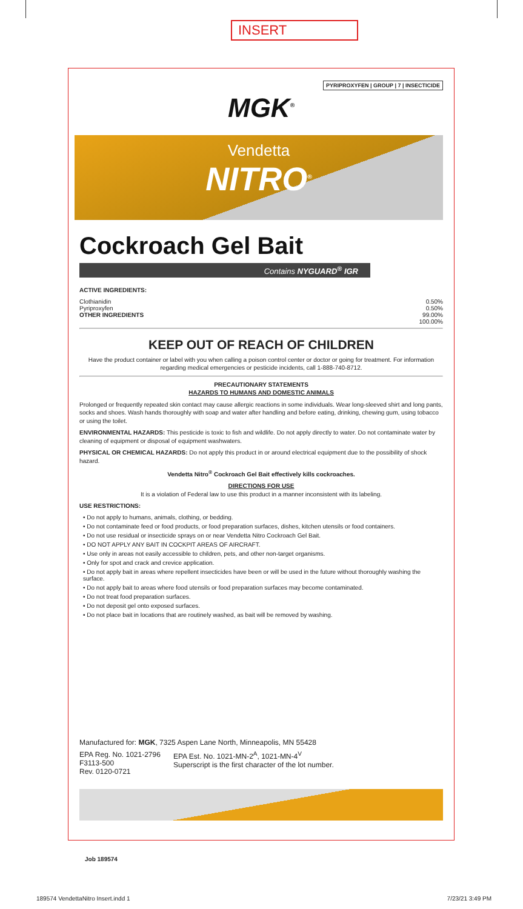INSERT
PYRIPROXYFEN | GROUP | 7 | INSECTICIDE
MGK<sup>®</sup>
Vendetta
NITRO<sup>®</sup>
Cockroach Gel Bait
Contains NYGUARD<sup>®</sup> IGR
ACTIVE INGREDIENTS:
| Clothianidin | 0.50% |
| Pyriproxyfen | 0.50% |
| OTHER INGREDIENTS | 99.00% |
| | 100.00% |
KEEP OUT OF REACH OF CHILDREN
Have the product container or label with you when calling a poison control center or doctor or going for treatment. For information regarding medical emergencies or pesticide incidents, call 1-888-740-8712.
PRECAUTIONARY STATEMENTS
HAZARDS TO HUMANS AND DOMESTIC ANIMALS
Prolonged or frequently repeated skin contact may cause allergic reactions in some individuals. Wear long-sleeved shirt and long pants, socks and shoes. Wash hands thoroughly with soap and water after handling and before eating, drinking, chewing gum, using tobacco or using the toilet.
ENVIRONMENTAL HAZARDS: This pesticide is toxic to fish and wildlife. Do not apply directly to water. Do not contaminate water by cleaning of equipment or disposal of equipment washwaters.
PHYSICAL OR CHEMICAL HAZARDS: Do not apply this product in or around electrical equipment due to the possibility of shock hazard.
Vendetta Nitro<sup>®</sup> Cockroach Gel Bait effectively kills cockroaches.
DIRECTIONS FOR USE
It is a violation of Federal law to use this product in a manner inconsistent with its labeling.
USE RESTRICTIONS:
• Do not apply to humans, animals, clothing, or bedding.
• Do not contaminate feed or food products, or food preparation surfaces, dishes, kitchen utensils or food containers.
• Do not use residual or insecticide sprays on or near Vendetta Nitro Cockroach Gel Bait.
• DO NOT APPLY ANY BAIT IN COCKPIT AREAS OF AIRCRAFT.
• Use only in areas not easily accessible to children, pets, and other non-target organisms.
• Only for spot and crack and crevice application.
• Do not apply bait in areas where repellent insecticides have been or will be used in the future without thoroughly washing the surface.
• Do not apply bait to areas where food utensils or food preparation surfaces may become contaminated.
• Do not treat food preparation surfaces.
• Do not deposit gel onto exposed surfaces.
• Do not place bait in locations that are routinely washed, as bait will be removed by washing.
Manufactured for: MGK, 7325 Aspen Lane North, Minneapolis, MN 55428
EPA Reg. No. 1021-2796
F3113-500
Rev. 0120-0721
EPA Est. No. 1021-MN-2<sup>A</sup>, 1021-MN-4<sup>V</sup>
Superscript is the first character of the lot number.
Job 189574
189574 VendettaNitro Insert.indd 1
7/23/21 3:49 PM